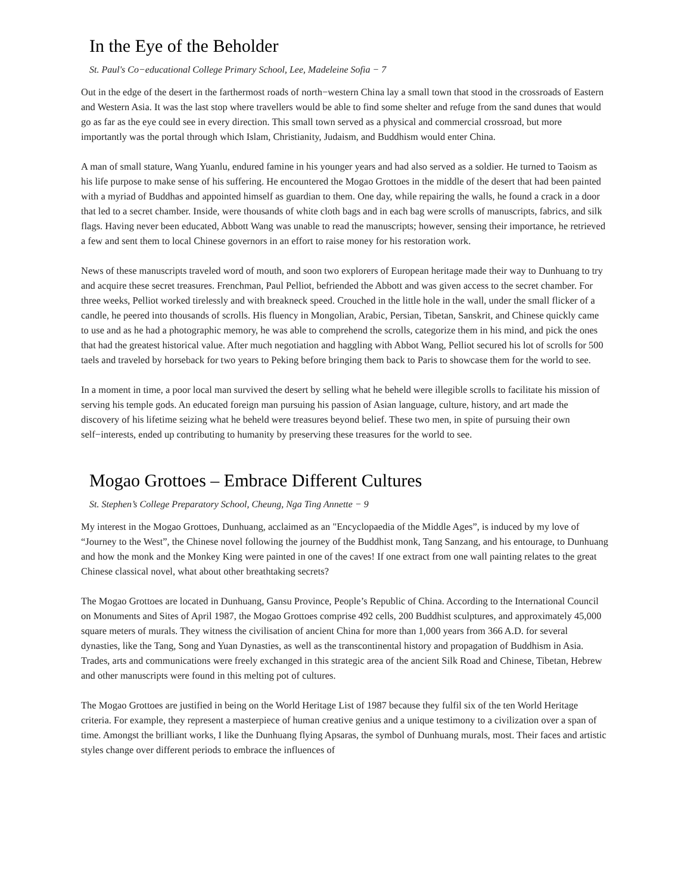In the Eye of the Beholder
St. Paul's Co−educational College Primary School, Lee, Madeleine Sofia − 7
Out in the edge of the desert in the farthermost roads of north−western China lay a small town that stood in the crossroads of Eastern and Western Asia. It was the last stop where travellers would be able to find some shelter and refuge from the sand dunes that would go as far as the eye could see in every direction. This small town served as a physical and commercial crossroad, but more importantly was the portal through which Islam, Christianity, Judaism, and Buddhism would enter China.
A man of small stature, Wang Yuanlu, endured famine in his younger years and had also served as a soldier. He turned to Taoism as his life purpose to make sense of his suffering. He encountered the Mogao Grottoes in the middle of the desert that had been painted with a myriad of Buddhas and appointed himself as guardian to them. One day, while repairing the walls, he found a crack in a door that led to a secret chamber. Inside, were thousands of white cloth bags and in each bag were scrolls of manuscripts, fabrics, and silk flags. Having never been educated, Abbott Wang was unable to read the manuscripts; however, sensing their importance, he retrieved a few and sent them to local Chinese governors in an effort to raise money for his restoration work.
News of these manuscripts traveled word of mouth, and soon two explorers of European heritage made their way to Dunhuang to try and acquire these secret treasures. Frenchman, Paul Pelliot, befriended the Abbott and was given access to the secret chamber. For three weeks, Pelliot worked tirelessly and with breakneck speed. Crouched in the little hole in the wall, under the small flicker of a candle, he peered into thousands of scrolls. His fluency in Mongolian, Arabic, Persian, Tibetan, Sanskrit, and Chinese quickly came to use and as he had a photographic memory, he was able to comprehend the scrolls, categorize them in his mind, and pick the ones that had the greatest historical value. After much negotiation and haggling with Abbot Wang, Pelliot secured his lot of scrolls for 500 taels and traveled by horseback for two years to Peking before bringing them back to Paris to showcase them for the world to see.
In a moment in time, a poor local man survived the desert by selling what he beheld were illegible scrolls to facilitate his mission of serving his temple gods. An educated foreign man pursuing his passion of Asian language, culture, history, and art made the discovery of his lifetime seizing what he beheld were treasures beyond belief. These two men, in spite of pursuing their own self−interests, ended up contributing to humanity by preserving these treasures for the world to see.
Mogao Grottoes – Embrace Different Cultures
St. Stephen’s College Preparatory School, Cheung, Nga Ting Annette − 9
My interest in the Mogao Grottoes, Dunhuang, acclaimed as an "Encyclopaedia of the Middle Ages”, is induced by my love of “Journey to the West”, the Chinese novel following the journey of the Buddhist monk, Tang Sanzang, and his entourage, to Dunhuang and how the monk and the Monkey King were painted in one of the caves! If one extract from one wall painting relates to the great Chinese classical novel, what about other breathtaking secrets?
The Mogao Grottoes are located in Dunhuang, Gansu Province, People’s Republic of China. According to the International Council on Monuments and Sites of April 1987, the Mogao Grottoes comprise 492 cells, 200 Buddhist sculptures, and approximately 45,000 square meters of murals. They witness the civilisation of ancient China for more than 1,000 years from 366 A.D. for several dynasties, like the Tang, Song and Yuan Dynasties, as well as the transcontinental history and propagation of Buddhism in Asia. Trades, arts and communications were freely exchanged in this strategic area of the ancient Silk Road and Chinese, Tibetan, Hebrew and other manuscripts were found in this melting pot of cultures.
The Mogao Grottoes are justified in being on the World Heritage List of 1987 because they fulfil six of the ten World Heritage criteria. For example, they represent a masterpiece of human creative genius and a unique testimony to a civilization over a span of time. Amongst the brilliant works, I like the Dunhuang flying Apsaras, the symbol of Dunhuang murals, most. Their faces and artistic styles change over different periods to embrace the influences of